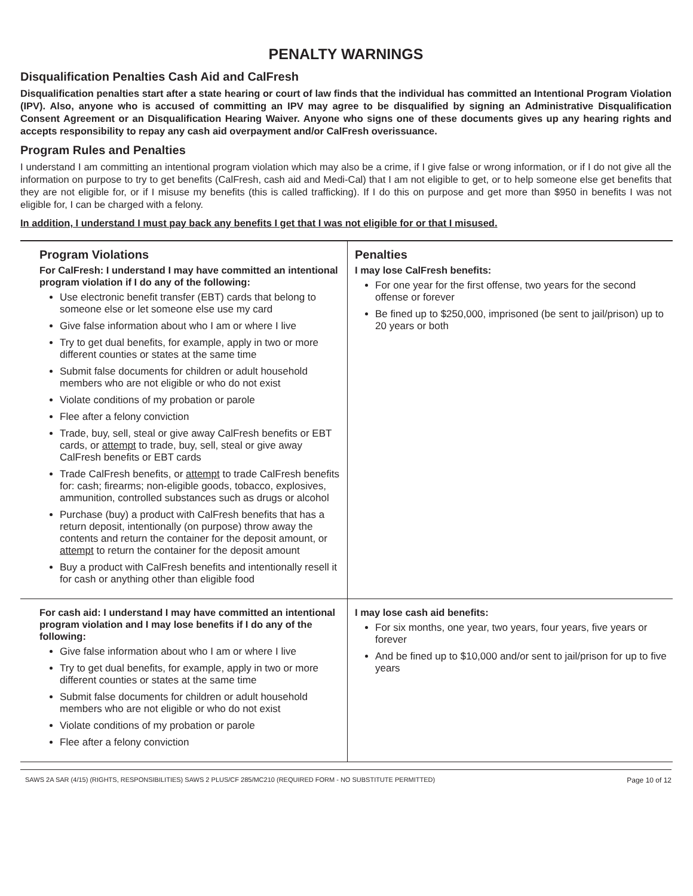PENALTY WARNINGS
Disqualification Penalties Cash Aid and CalFresh
Disqualification penalties start after a state hearing or court of law finds that the individual has committed an Intentional Program Violation (IPV). Also, anyone who is accused of committing an IPV may agree to be disqualified by signing an Administrative Disqualification Consent Agreement or an Disqualification Hearing Waiver. Anyone who signs one of these documents gives up any hearing rights and accepts responsibility to repay any cash aid overpayment and/or CalFresh overissuance.
Program Rules and Penalties
I understand I am committing an intentional program violation which may also be a crime, if I give false or wrong information, or if I do not give all the information on purpose to try to get benefits (CalFresh, cash aid and Medi-Cal) that I am not eligible to get, or to help someone else get benefits that they are not eligible for, or if I misuse my benefits (this is called trafficking). If I do this on purpose and get more than $950 in benefits I was not eligible for, I can be charged with a felony.
In addition, I understand I must pay back any benefits I get that I was not eligible for or that I misused.
| Program Violations For CalFresh: I understand I may have committed an intentional program violation if I do any of the following: Use electronic benefit transfer (EBT) cards that belong to someone else or let someone else use my card Give false information about who I am or where I live Try to get dual benefits, for example, apply in two or more different counties or states at the same time Submit false documents for children or adult household members who are not eligible or who do not exist Violate conditions of my probation or parole Flee after a felony conviction Trade, buy, sell, steal or give away CalFresh benefits or EBT cards, or attempt to trade, buy, sell, steal or give away CalFresh benefits or EBT cards Trade CalFresh benefits, or attempt to trade CalFresh benefits for: cash; firearms; non-eligible goods, tobacco, explosives, ammunition, controlled substances such as drugs or alcohol Purchase (buy) a product with CalFresh benefits that has a return deposit, intentionally (on purpose) throw away the contents and return the container for the deposit amount, or attempt to return the container for the deposit amount Buy a product with CalFresh benefits and intentionally resell it for cash or anything other than eligible food | Penalties I may lose CalFresh benefits: For one year for the first offense, two years for the second offense or forever Be fined up to $250,000, imprisoned (be sent to jail/prison) up to 20 years or both |
| For cash aid: I understand I may have committed an intentional program violation and I may lose benefits if I do any of the following: Give false information about who I am or where I live Try to get dual benefits, for example, apply in two or more different counties or states at the same time Submit false documents for children or adult household members who are not eligible or who do not exist Violate conditions of my probation or parole Flee after a felony conviction | I may lose cash aid benefits: For six months, one year, two years, four years, five years or forever And be fined up to $10,000 and/or sent to jail/prison for up to five years |
SAWS 2A SAR (4/15) (RIGHTS, RESPONSIBILITIES) SAWS 2 PLUS/CF 285/MC210 (REQUIRED FORM - NO SUBSTITUTE PERMITTED) Page 10 of 12